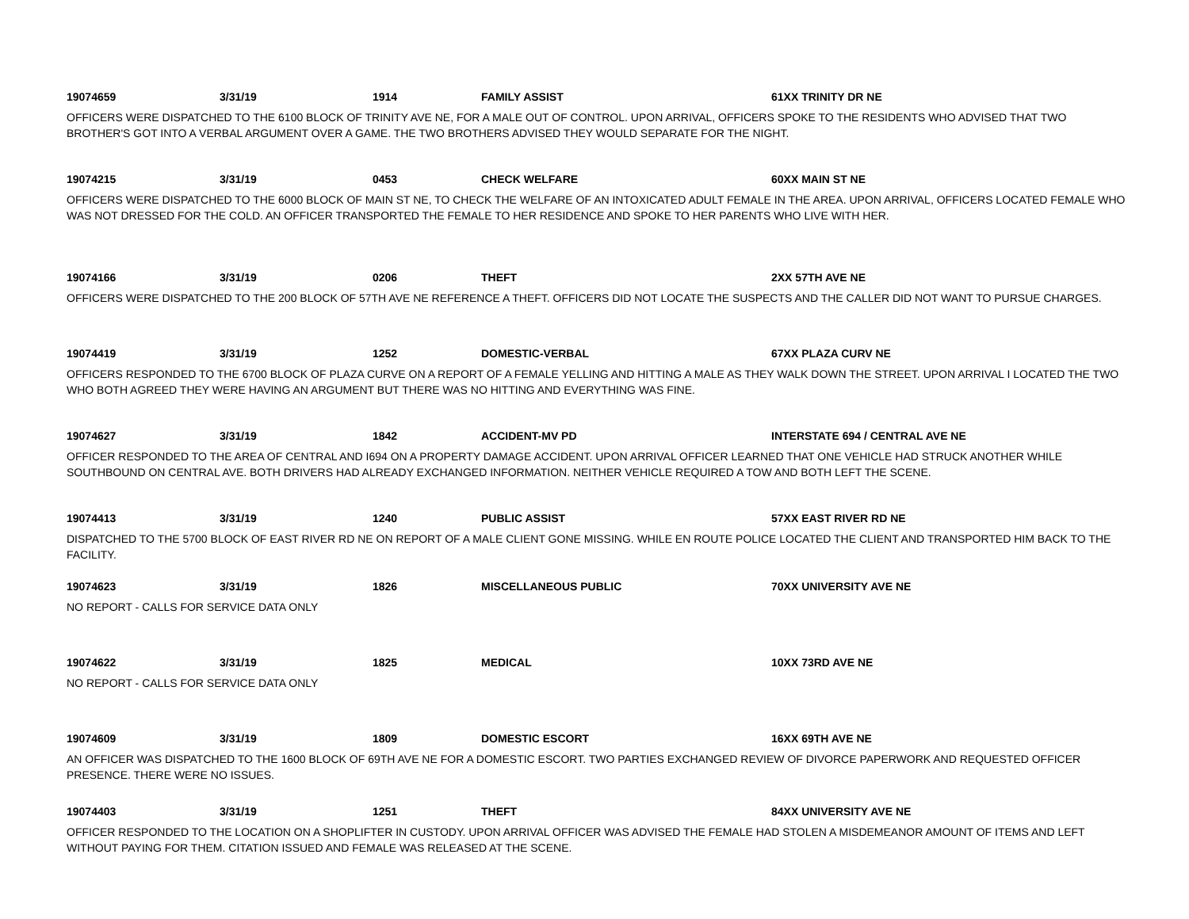19074659 3/31/19 1914 FAMILY ASSIST 61XX TRINITY DR NE
OFFICERS WERE DISPATCHED TO THE 6100 BLOCK OF TRINITY AVE NE, FOR A MALE OUT OF CONTROL. UPON ARRIVAL, OFFICERS SPOKE TO THE RESIDENTS WHO ADVISED THAT TWO BROTHER'S GOT INTO A VERBAL ARGUMENT OVER A GAME. THE TWO BROTHERS ADVISED THEY WOULD SEPARATE FOR THE NIGHT.
19074215 3/31/19 0453 CHECK WELFARE 60XX MAIN ST NE
OFFICERS WERE DISPATCHED TO THE 6000 BLOCK OF MAIN ST NE, TO CHECK THE WELFARE OF AN INTOXICATED ADULT FEMALE IN THE AREA. UPON ARRIVAL, OFFICERS LOCATED FEMALE WHO WAS NOT DRESSED FOR THE COLD. AN OFFICER TRANSPORTED THE FEMALE TO HER RESIDENCE AND SPOKE TO HER PARENTS WHO LIVE WITH HER.
19074166 3/31/19 0206 THEFT 2XX 57TH AVE NE
OFFICERS WERE DISPATCHED TO THE 200 BLOCK OF 57TH AVE NE REFERENCE A THEFT. OFFICERS DID NOT LOCATE THE SUSPECTS AND THE CALLER DID NOT WANT TO PURSUE CHARGES.
19074419 3/31/19 1252 DOMESTIC-VERBAL 67XX PLAZA CURV NE
OFFICERS RESPONDED TO THE 6700 BLOCK OF PLAZA CURVE ON A REPORT OF A FEMALE YELLING AND HITTING A MALE AS THEY WALK DOWN THE STREET. UPON ARRIVAL I LOCATED THE TWO WHO BOTH AGREED THEY WERE HAVING AN ARGUMENT BUT THERE WAS NO HITTING AND EVERYTHING WAS FINE.
19074627 3/31/19 1842 ACCIDENT-MV PD INTERSTATE 694 / CENTRAL AVE NE
OFFICER RESPONDED TO THE AREA OF CENTRAL AND I694 ON A PROPERTY DAMAGE ACCIDENT. UPON ARRIVAL OFFICER LEARNED THAT ONE VEHICLE HAD STRUCK ANOTHER WHILE SOUTHBOUND ON CENTRAL AVE. BOTH DRIVERS HAD ALREADY EXCHANGED INFORMATION. NEITHER VEHICLE REQUIRED A TOW AND BOTH LEFT THE SCENE.
19074413 3/31/19 1240 PUBLIC ASSIST 57XX EAST RIVER RD NE
DISPATCHED TO THE 5700 BLOCK OF EAST RIVER RD NE ON REPORT OF A MALE CLIENT GONE MISSING. WHILE EN ROUTE POLICE LOCATED THE CLIENT AND TRANSPORTED HIM BACK TO THE FACILITY.
19074623 3/31/19 1826 MISCELLANEOUS PUBLIC 70XX UNIVERSITY AVE NE
NO REPORT - CALLS FOR SERVICE DATA ONLY
19074622 3/31/19 1825 MEDICAL 10XX 73RD AVE NE
NO REPORT - CALLS FOR SERVICE DATA ONLY
19074609 3/31/19 1809 DOMESTIC ESCORT 16XX 69TH AVE NE
AN OFFICER WAS DISPATCHED TO THE 1600 BLOCK OF 69TH AVE NE FOR A DOMESTIC ESCORT. TWO PARTIES EXCHANGED REVIEW OF DIVORCE PAPERWORK AND REQUESTED OFFICER PRESENCE. THERE WERE NO ISSUES.
19074403 3/31/19 1251 THEFT 84XX UNIVERSITY AVE NE
OFFICER RESPONDED TO THE LOCATION ON A SHOPLIFTER IN CUSTODY. UPON ARRIVAL OFFICER WAS ADVISED THE FEMALE HAD STOLEN A MISDEMEANOR AMOUNT OF ITEMS AND LEFT WITHOUT PAYING FOR THEM. CITATION ISSUED AND FEMALE WAS RELEASED AT THE SCENE.